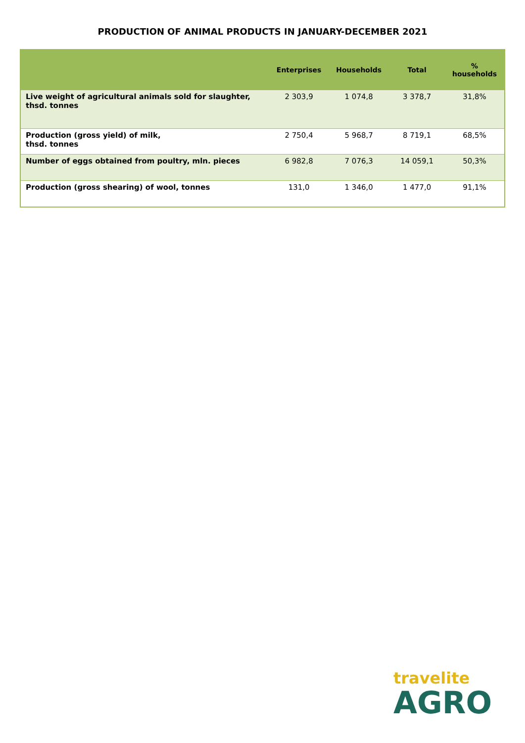PRODUCTION OF ANIMAL PRODUCTS IN JANUARY-DECEMBER 2021
| | Enterprises | Households | Total | % households |
| --- | --- | --- | --- | --- |
| Live weight of agricultural animals sold for slaughter, thsd. tonnes | 2 303,9 | 1 074,8 | 3 378,7 | 31,8% |
| Production (gross yield) of milk, thsd. tonnes | 2 750,4 | 5 968,7 | 8 719,1 | 68,5% |
| Number of eggs obtained from poultry, mln. pieces | 6 982,8 | 7 076,3 | 14 059,1 | 50,3% |
| Production (gross shearing) of wool, tonnes | 131,0 | 1 346,0 | 1 477,0 | 91,1% |
travelite
AGRO